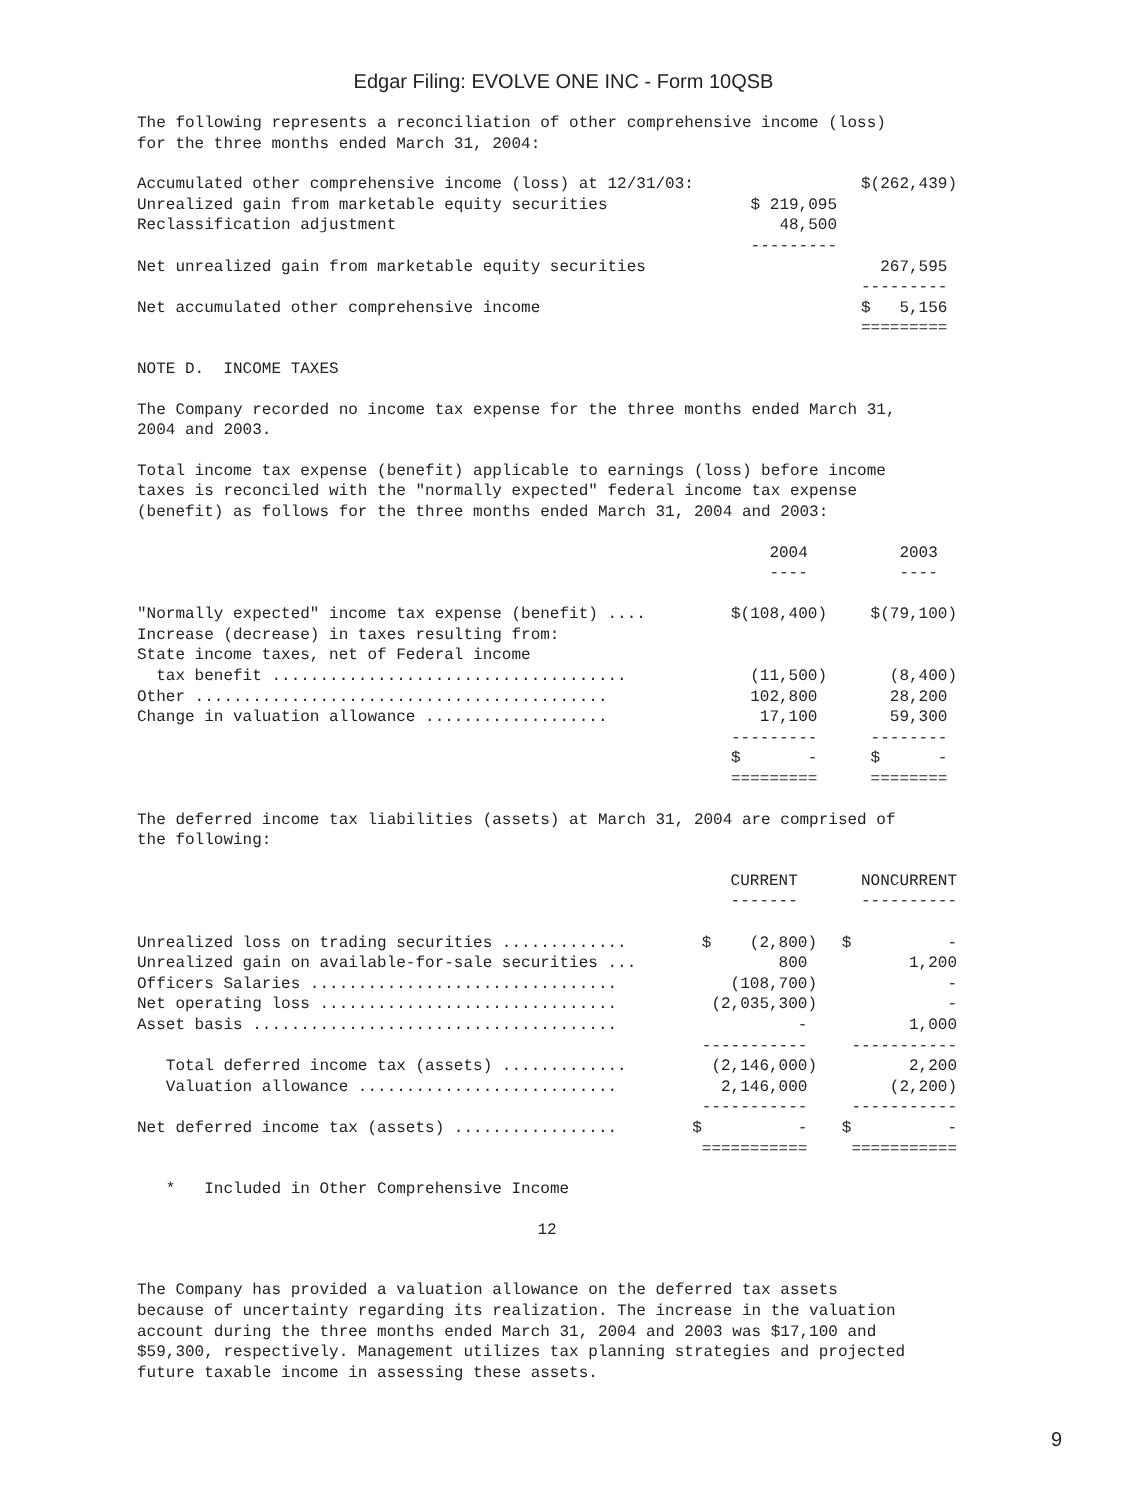Edgar Filing: EVOLVE ONE INC - Form 10QSB
The following represents a reconciliation of other comprehensive income (loss) for the three months ended March 31, 2004:
| Accumulated other comprehensive income (loss) at 12/31/03: | | $(262,439) |
| Unrealized gain from marketable equity securities | $ 219,095 | |
| Reclassification adjustment | 48,500 | |
| | --------- | |
| Net unrealized gain from marketable equity securities | | 267,595 |
| | | --------- |
| Net accumulated other comprehensive income | | $ 5,156 |
| | | ========= |
NOTE D. INCOME TAXES
The Company recorded no income tax expense for the three months ended March 31, 2004 and 2003.
Total income tax expense (benefit) applicable to earnings (loss) before income taxes is reconciled with the "normally expected" federal income tax expense (benefit) as follows for the three months ended March 31, 2004 and 2003:
| | 2004 | 2003 |
| --- | --- | --- |
| | ---- | ---- |
| "Normally expected" income tax expense (benefit) .... | $(108,400) | $(79,100) |
| Increase (decrease) in taxes resulting from: | | |
| State income taxes, net of Federal income | | |
| tax benefit ..................................... | (11,500) | (8,400) |
| Other ........................................... | 102,800 | 28,200 |
| Change in valuation allowance ................... | 17,100 | 59,300 |
| | --------- | -------- |
| | $ - | $ - |
| | ========= | ======== |
The deferred income tax liabilities (assets) at March 31, 2004 are comprised of the following:
| | CURRENT | NONCURRENT |
| --- | --- | --- |
| | ------- | ---------- |
| Unrealized loss on trading securities ............. | $ (2,800) | $ - |
| Unrealized gain on available-for-sale securities ... | 800 | 1,200 |
| Officers Salaries ................................ | (108,700) | - |
| Net operating loss ............................... | (2,035,300) | - |
| Asset basis ...................................... | - | 1,000 |
| | ----------- | ----------- |
| Total deferred income tax (assets) ............. | (2,146,000) | 2,200 |
| Valuation allowance ........................... | 2,146,000 | (2,200) |
| | ----------- | ----------- |
| Net deferred income tax (assets) ................. | $ - | $ - |
| | =========== | =========== |
* Included in Other Comprehensive Income
12
The Company has provided a valuation allowance on the deferred tax assets because of uncertainty regarding its realization. The increase in the valuation account during the three months ended March 31, 2004 and 2003 was $17,100 and $59,300, respectively. Management utilizes tax planning strategies and projected future taxable income in assessing these assets.
9